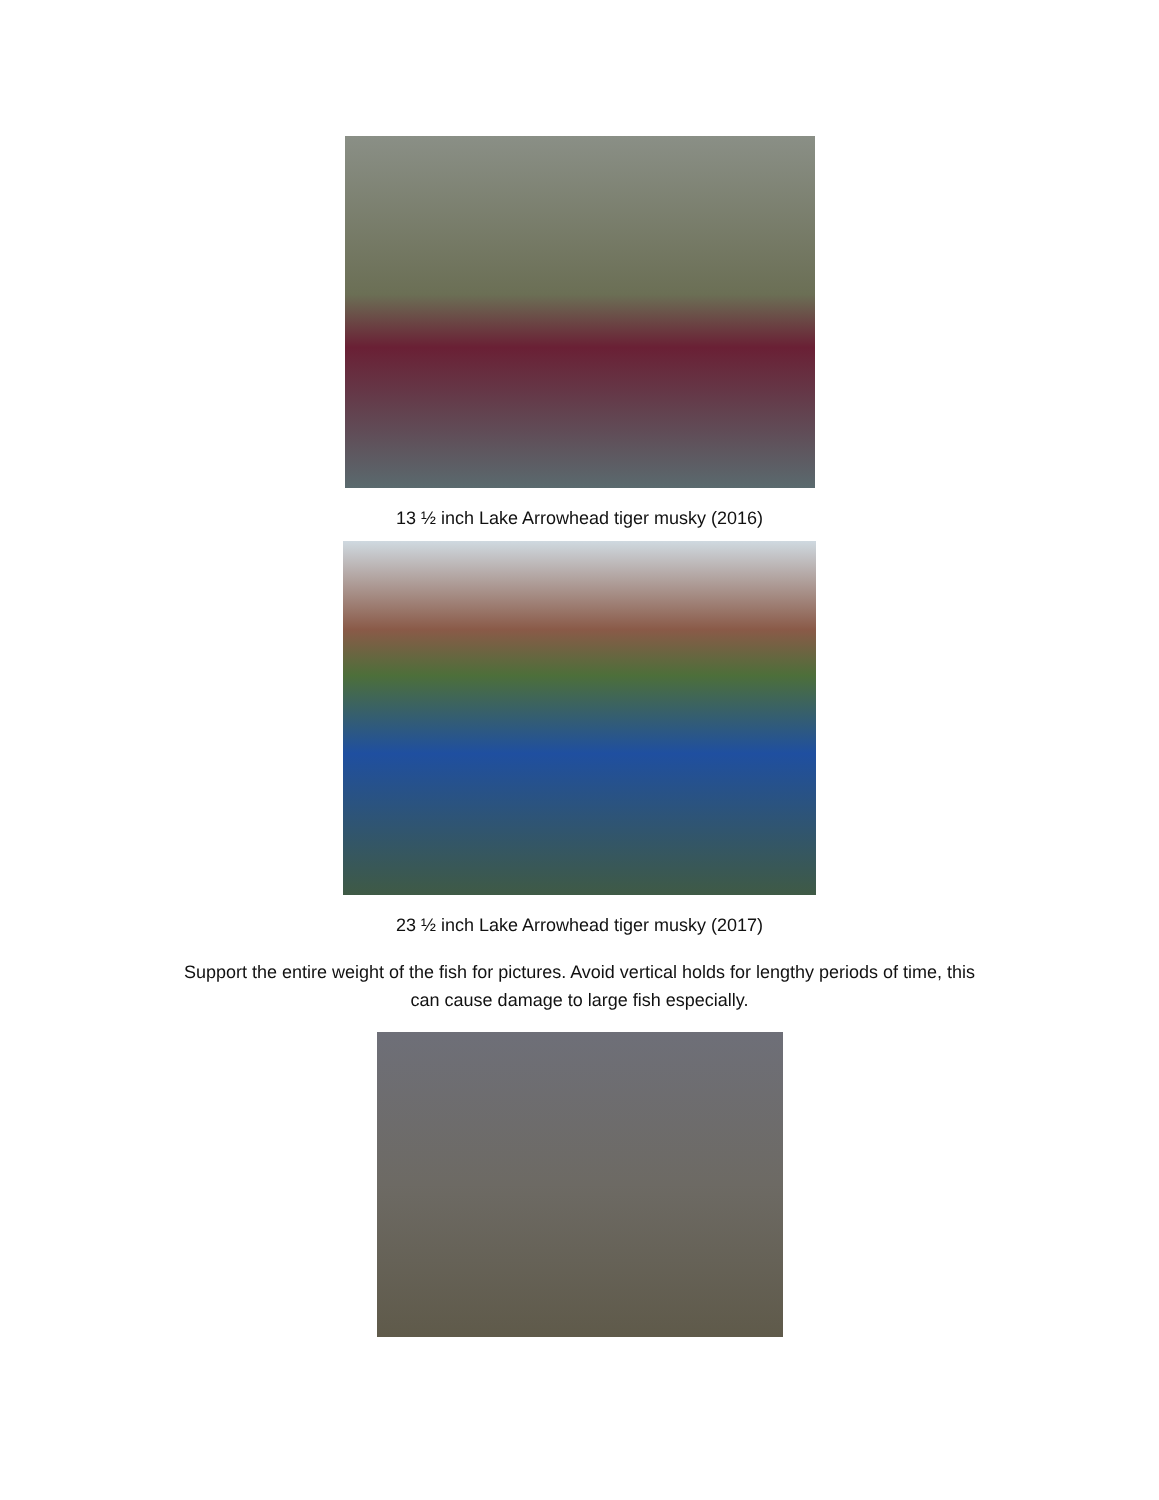13 ½ inch Lake Arrowhead tiger musky (2016)
23 ½ inch Lake Arrowhead tiger musky (2017)
Support the entire weight of the fish for pictures. Avoid vertical holds for lengthy periods of time, this
can cause damage to large fish especially.